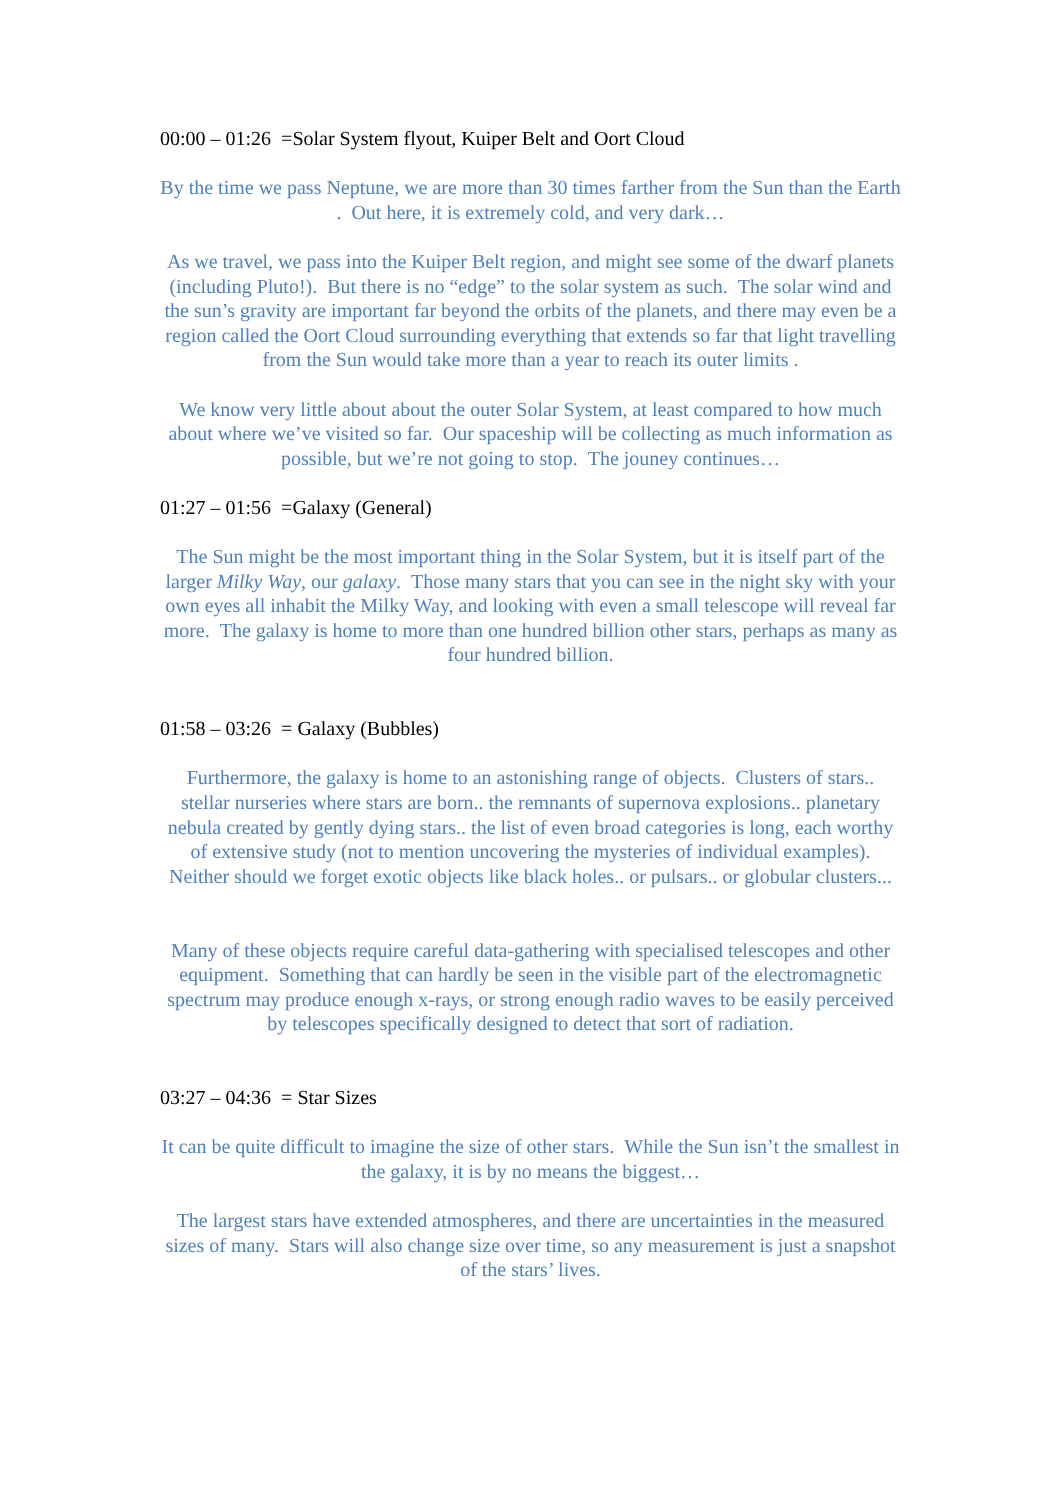00:00 – 01:26 =Solar System flyout, Kuiper Belt and Oort Cloud
By the time we pass Neptune, we are more than 30 times farther from the Sun than the Earth . Out here, it is extremely cold, and very dark…
As we travel, we pass into the Kuiper Belt region, and might see some of the dwarf planets (including Pluto!). But there is no “edge” to the solar system as such. The solar wind and the sun’s gravity are important far beyond the orbits of the planets, and there may even be a region called the Oort Cloud surrounding everything that extends so far that light travelling from the Sun would take more than a year to reach its outer limits .
We know very little about about the outer Solar System, at least compared to how much about where we’ve visited so far. Our spaceship will be collecting as much information as possible, but we’re not going to stop. The jouney continues…
01:27 – 01:56 =Galaxy (General)
The Sun might be the most important thing in the Solar System, but it is itself part of the larger Milky Way, our galaxy. Those many stars that you can see in the night sky with your own eyes all inhabit the Milky Way, and looking with even a small telescope will reveal far more. The galaxy is home to more than one hundred billion other stars, perhaps as many as four hundred billion.
01:58 – 03:26 = Galaxy (Bubbles)
Furthermore, the galaxy is home to an astonishing range of objects. Clusters of stars.. stellar nurseries where stars are born.. the remnants of supernova explosions.. planetary nebula created by gently dying stars.. the list of even broad categories is long, each worthy of extensive study (not to mention uncovering the mysteries of individual examples). Neither should we forget exotic objects like black holes.. or pulsars.. or globular clusters...
Many of these objects require careful data-gathering with specialised telescopes and other equipment. Something that can hardly be seen in the visible part of the electromagnetic spectrum may produce enough x-rays, or strong enough radio waves to be easily perceived by telescopes specifically designed to detect that sort of radiation.
03:27 – 04:36 = Star Sizes
It can be quite difficult to imagine the size of other stars. While the Sun isn’t the smallest in the galaxy, it is by no means the biggest…
The largest stars have extended atmospheres, and there are uncertainties in the measured sizes of many. Stars will also change size over time, so any measurement is just a snapshot of the stars’ lives.